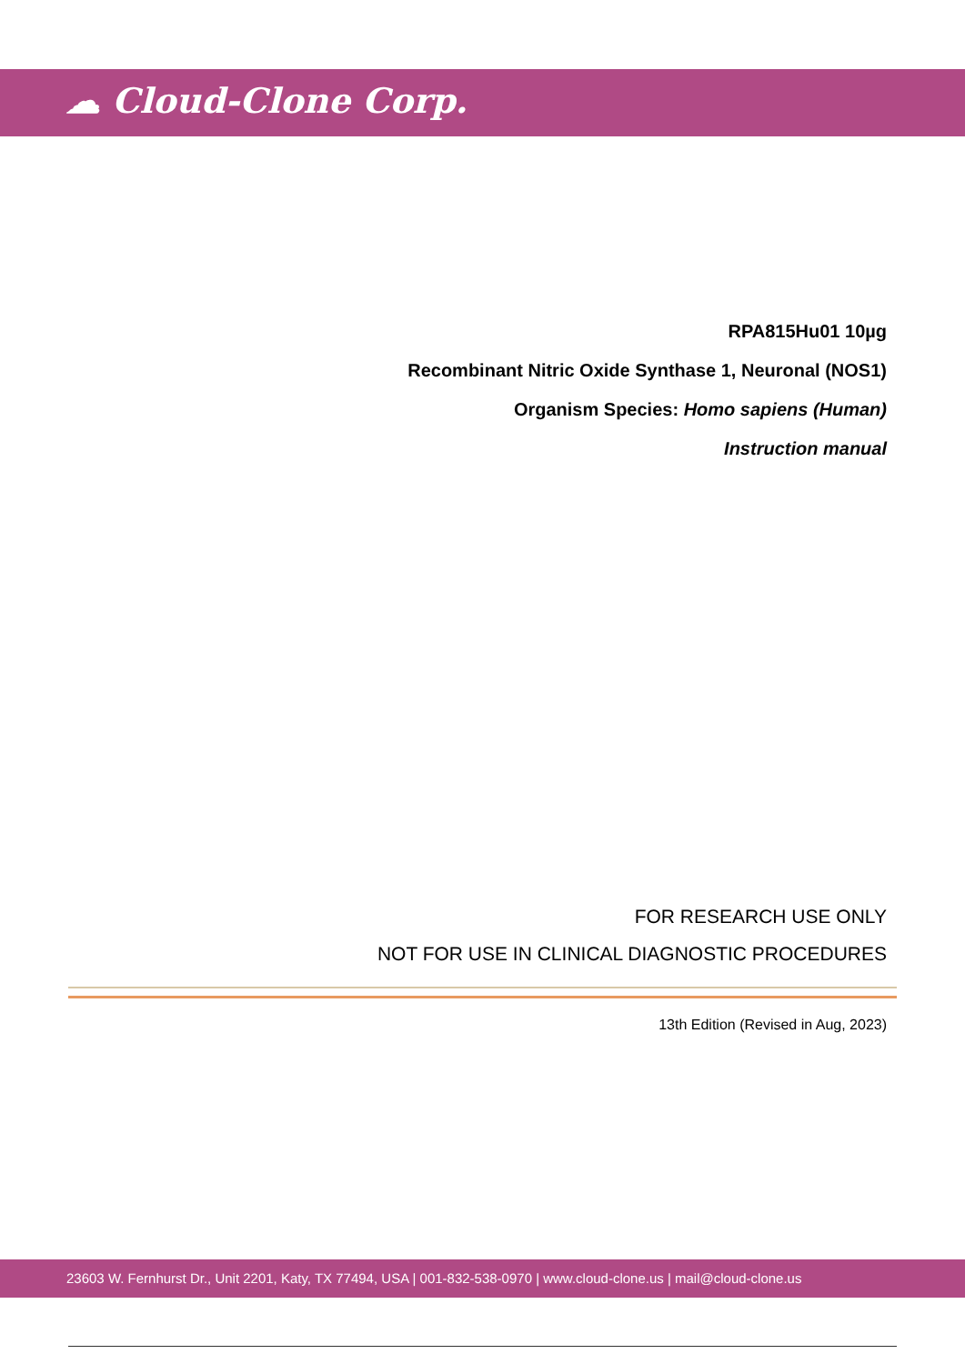☁ Cloud-Clone Corp.
RPA815Hu01 10µg
Recombinant Nitric Oxide Synthase 1, Neuronal (NOS1)
Organism Species: Homo sapiens (Human)
Instruction manual
FOR RESEARCH USE ONLY
NOT FOR USE IN CLINICAL DIAGNOSTIC PROCEDURES
13th Edition (Revised in Aug, 2023)
23603 W. Fernhurst Dr., Unit 2201, Katy, TX 77494, USA | 001-832-538-0970 | www.cloud-clone.us | mail@cloud-clone.us